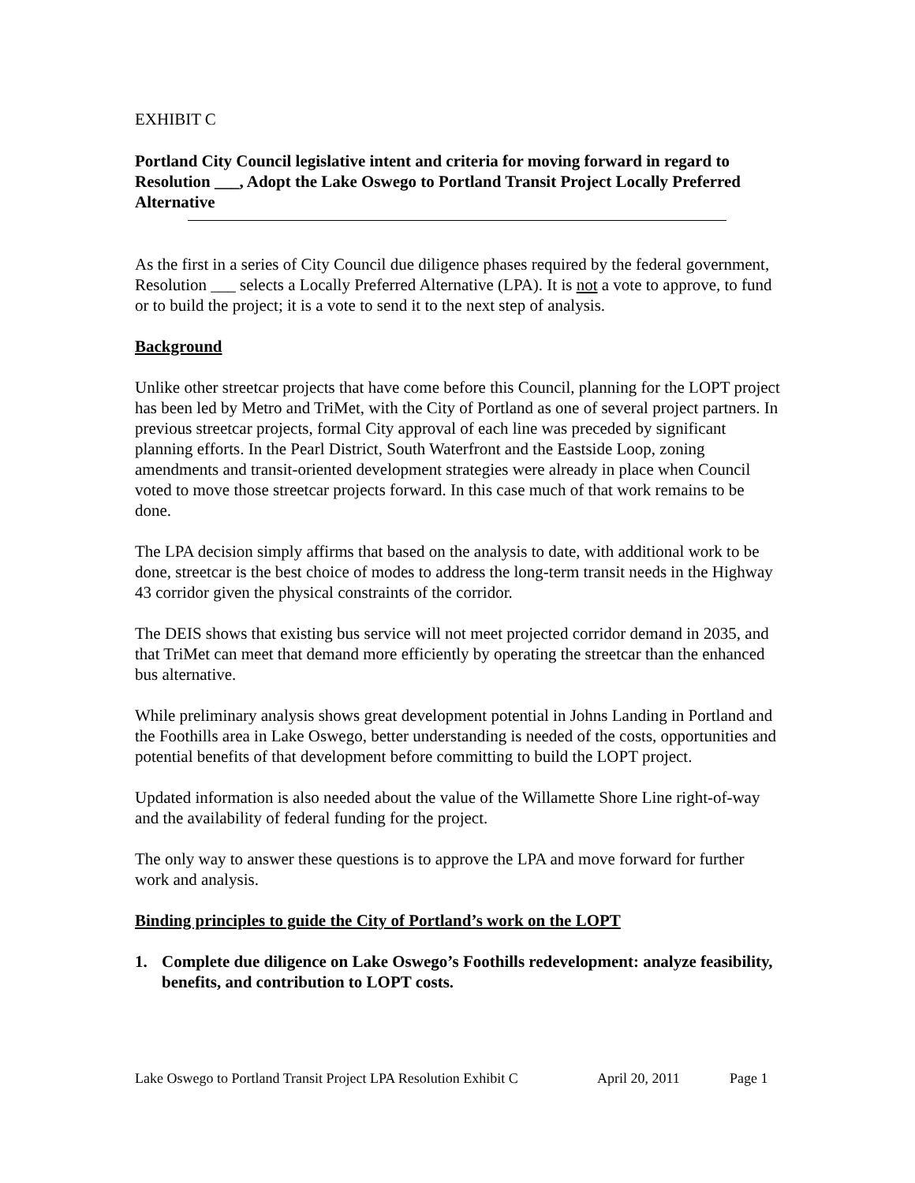EXHIBIT C
Portland City Council legislative intent and criteria for moving forward in regard to Resolution ___, Adopt the Lake Oswego to Portland Transit Project Locally Preferred Alternative
As the first in a series of City Council due diligence phases required by the federal government, Resolution ___ selects a Locally Preferred Alternative (LPA). It is not a vote to approve, to fund or to build the project; it is a vote to send it to the next step of analysis.
Background
Unlike other streetcar projects that have come before this Council, planning for the LOPT project has been led by Metro and TriMet, with the City of Portland as one of several project partners. In previous streetcar projects, formal City approval of each line was preceded by significant planning efforts. In the Pearl District, South Waterfront and the Eastside Loop, zoning amendments and transit-oriented development strategies were already in place when Council voted to move those streetcar projects forward. In this case much of that work remains to be done.
The LPA decision simply affirms that based on the analysis to date, with additional work to be done, streetcar is the best choice of modes to address the long-term transit needs in the Highway 43 corridor given the physical constraints of the corridor.
The DEIS shows that existing bus service will not meet projected corridor demand in 2035, and that TriMet can meet that demand more efficiently by operating the streetcar than the enhanced bus alternative.
While preliminary analysis shows great development potential in Johns Landing in Portland and the Foothills area in Lake Oswego, better understanding is needed of the costs, opportunities and potential benefits of that development before committing to build the LOPT project.
Updated information is also needed about the value of the Willamette Shore Line right-of-way and the availability of federal funding for the project.
The only way to answer these questions is to approve the LPA and move forward for further work and analysis.
Binding principles to guide the City of Portland’s work on the LOPT
1. Complete due diligence on Lake Oswego’s Foothills redevelopment: analyze feasibility, benefits, and contribution to LOPT costs.
Lake Oswego to Portland Transit Project LPA Resolution Exhibit C April 20, 2011 Page 1